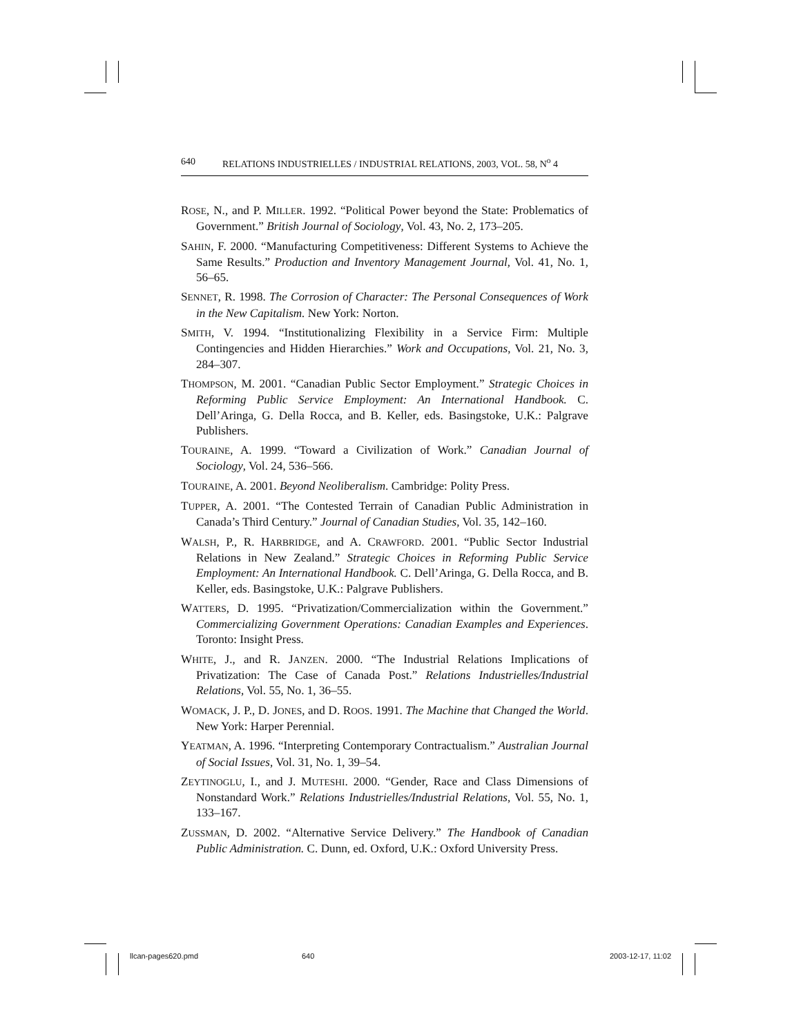640 RELATIONS INDUSTRIELLES / INDUSTRIAL RELATIONS, 2003, VOL. 58, N<sup>o</sup> 4
ROSE, N., and P. MILLER. 1992. “Political Power beyond the State: Problematics of Government.” British Journal of Sociology, Vol. 43, No. 2, 173–205.
SAHIN, F. 2000. “Manufacturing Competitiveness: Different Systems to Achieve the Same Results.” Production and Inventory Management Journal, Vol. 41, No. 1, 56–65.
SENNET, R. 1998. The Corrosion of Character: The Personal Consequences of Work in the New Capitalism. New York: Norton.
SMITH, V. 1994. “Institutionalizing Flexibility in a Service Firm: Multiple Contingencies and Hidden Hierarchies.” Work and Occupations, Vol. 21, No. 3, 284–307.
THOMPSON, M. 2001. “Canadian Public Sector Employment.” Strategic Choices in Reforming Public Service Employment: An International Handbook. C. Dell’Aringa, G. Della Rocca, and B. Keller, eds. Basingstoke, U.K.: Palgrave Publishers.
TOURAINE, A. 1999. “Toward a Civilization of Work.” Canadian Journal of Sociology, Vol. 24, 536–566.
TOURAINE, A. 2001. Beyond Neoliberalism. Cambridge: Polity Press.
TUPPER, A. 2001. “The Contested Terrain of Canadian Public Administration in Canada’s Third Century.” Journal of Canadian Studies, Vol. 35, 142–160.
WALSH, P., R. HARBRIDGE, and A. CRAWFORD. 2001. “Public Sector Industrial Relations in New Zealand.” Strategic Choices in Reforming Public Service Employment: An International Handbook. C. Dell’Aringa, G. Della Rocca, and B. Keller, eds. Basingstoke, U.K.: Palgrave Publishers.
WATTERS, D. 1995. “Privatization/Commercialization within the Government.” Commercializing Government Operations: Canadian Examples and Experiences. Toronto: Insight Press.
WHITE, J., and R. JANZEN. 2000. “The Industrial Relations Implications of Privatization: The Case of Canada Post.” Relations Industrielles/Industrial Relations, Vol. 55, No. 1, 36–55.
WOMACK, J. P., D. JONES, and D. ROOS. 1991. The Machine that Changed the World. New York: Harper Perennial.
YEATMAN, A. 1996. “Interpreting Contemporary Contractualism.” Australian Journal of Social Issues, Vol. 31, No. 1, 39–54.
ZEYTINOGLU, I., and J. MUTESHI. 2000. “Gender, Race and Class Dimensions of Nonstandard Work.” Relations Industrielles/Industrial Relations, Vol. 55, No. 1, 133–167.
ZUSSMAN, D. 2002. “Alternative Service Delivery.” The Handbook of Canadian Public Administration. C. Dunn, ed. Oxford, U.K.: Oxford University Press.
llcan-pages620.pmd 640 2003-12-17, 11:02